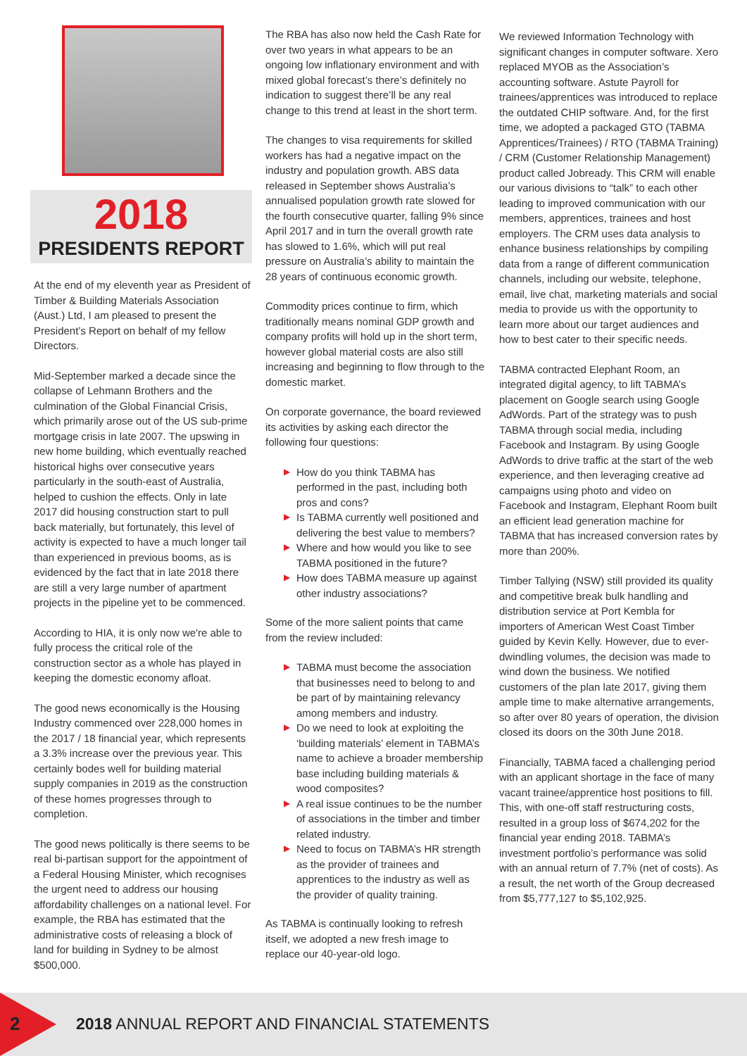2018
PRESIDENTS REPORT
At the end of my eleventh year as President of Timber & Building Materials Association (Aust.) Ltd, I am pleased to present the President’s Report on behalf of my fellow Directors.
Mid-September marked a decade since the collapse of Lehmann Brothers and the culmination of the Global Financial Crisis, which primarily arose out of the US sub-prime mortgage crisis in late 2007. The upswing in new home building, which eventually reached historical highs over consecutive years particularly in the south-east of Australia, helped to cushion the effects. Only in late 2017 did housing construction start to pull back materially, but fortunately, this level of activity is expected to have a much longer tail than experienced in previous booms, as is evidenced by the fact that in late 2018 there are still a very large number of apartment projects in the pipeline yet to be commenced.
According to HIA, it is only now we're able to fully process the critical role of the construction sector as a whole has played in keeping the domestic economy afloat.
The good news economically is the Housing Industry commenced over 228,000 homes in the 2017 / 18 financial year, which represents a 3.3% increase over the previous year. This certainly bodes well for building material supply companies in 2019 as the construction of these homes progresses through to completion.
The good news politically is there seems to be real bi-partisan support for the appointment of a Federal Housing Minister, which recognises the urgent need to address our housing affordability challenges on a national level. For example, the RBA has estimated that the administrative costs of releasing a block of land for building in Sydney to be almost $500,000.
The RBA has also now held the Cash Rate for over two years in what appears to be an ongoing low inflationary environment and with mixed global forecast’s there’s definitely no indication to suggest there’ll be any real change to this trend at least in the short term.
The changes to visa requirements for skilled workers has had a negative impact on the industry and population growth. ABS data released in September shows Australia’s annualised population growth rate slowed for the fourth consecutive quarter, falling 9% since April 2017 and in turn the overall growth rate has slowed to 1.6%, which will put real pressure on Australia’s ability to maintain the 28 years of continuous economic growth.
Commodity prices continue to firm, which traditionally means nominal GDP growth and company profits will hold up in the short term, however global material costs are also still increasing and beginning to flow through to the domestic market.
On corporate governance, the board reviewed its activities by asking each director the following four questions:
▶ How do you think TABMA has performed in the past, including both pros and cons?
▶ Is TABMA currently well positioned and delivering the best value to members?
▶ Where and how would you like to see TABMA positioned in the future?
▶ How does TABMA measure up against other industry associations?
Some of the more salient points that came from the review included:
▶ TABMA must become the association that businesses need to belong to and be part of by maintaining relevancy among members and industry.
▶ Do we need to look at exploiting the ‘building materials’ element in TABMA’s name to achieve a broader membership base including building materials & wood composites?
▶ A real issue continues to be the number of associations in the timber and timber related industry.
▶ Need to focus on TABMA’s HR strength as the provider of trainees and apprentices to the industry as well as the provider of quality training.
As TABMA is continually looking to refresh itself, we adopted a new fresh image to replace our 40-year-old logo.
We reviewed Information Technology with significant changes in computer software. Xero replaced MYOB as the Association’s accounting software. Astute Payroll for trainees/apprentices was introduced to replace the outdated CHIP software. And, for the first time, we adopted a packaged GTO (TABMA Apprentices/Trainees) / RTO (TABMA Training) / CRM (Customer Relationship Management) product called Jobready. This CRM will enable our various divisions to “talk” to each other leading to improved communication with our members, apprentices, trainees and host employers. The CRM uses data analysis to enhance business relationships by compiling data from a range of different communication channels, including our website, telephone, email, live chat, marketing materials and social media to provide us with the opportunity to learn more about our target audiences and how to best cater to their specific needs.
TABMA contracted Elephant Room, an integrated digital agency, to lift TABMA’s placement on Google search using Google AdWords. Part of the strategy was to push TABMA through social media, including Facebook and Instagram. By using Google AdWords to drive traffic at the start of the web experience, and then leveraging creative ad campaigns using photo and video on Facebook and Instagram, Elephant Room built an efficient lead generation machine for TABMA that has increased conversion rates by more than 200%.
Timber Tallying (NSW) still provided its quality and competitive break bulk handling and distribution service at Port Kembla for importers of American West Coast Timber guided by Kevin Kelly. However, due to ever-dwindling volumes, the decision was made to wind down the business. We notified customers of the plan late 2017, giving them ample time to make alternative arrangements, so after over 80 years of operation, the division closed its doors on the 30th June 2018.
Financially, TABMA faced a challenging period with an applicant shortage in the face of many vacant trainee/apprentice host positions to fill. This, with one-off staff restructuring costs, resulted in a group loss of $674,202 for the financial year ending 2018. TABMA’s investment portfolio’s performance was solid with an annual return of 7.7% (net of costs). As a result, the net worth of the Group decreased from $5,777,127 to $5,102,925.
2
2018 ANNUAL REPORT AND FINANCIAL STATEMENTS